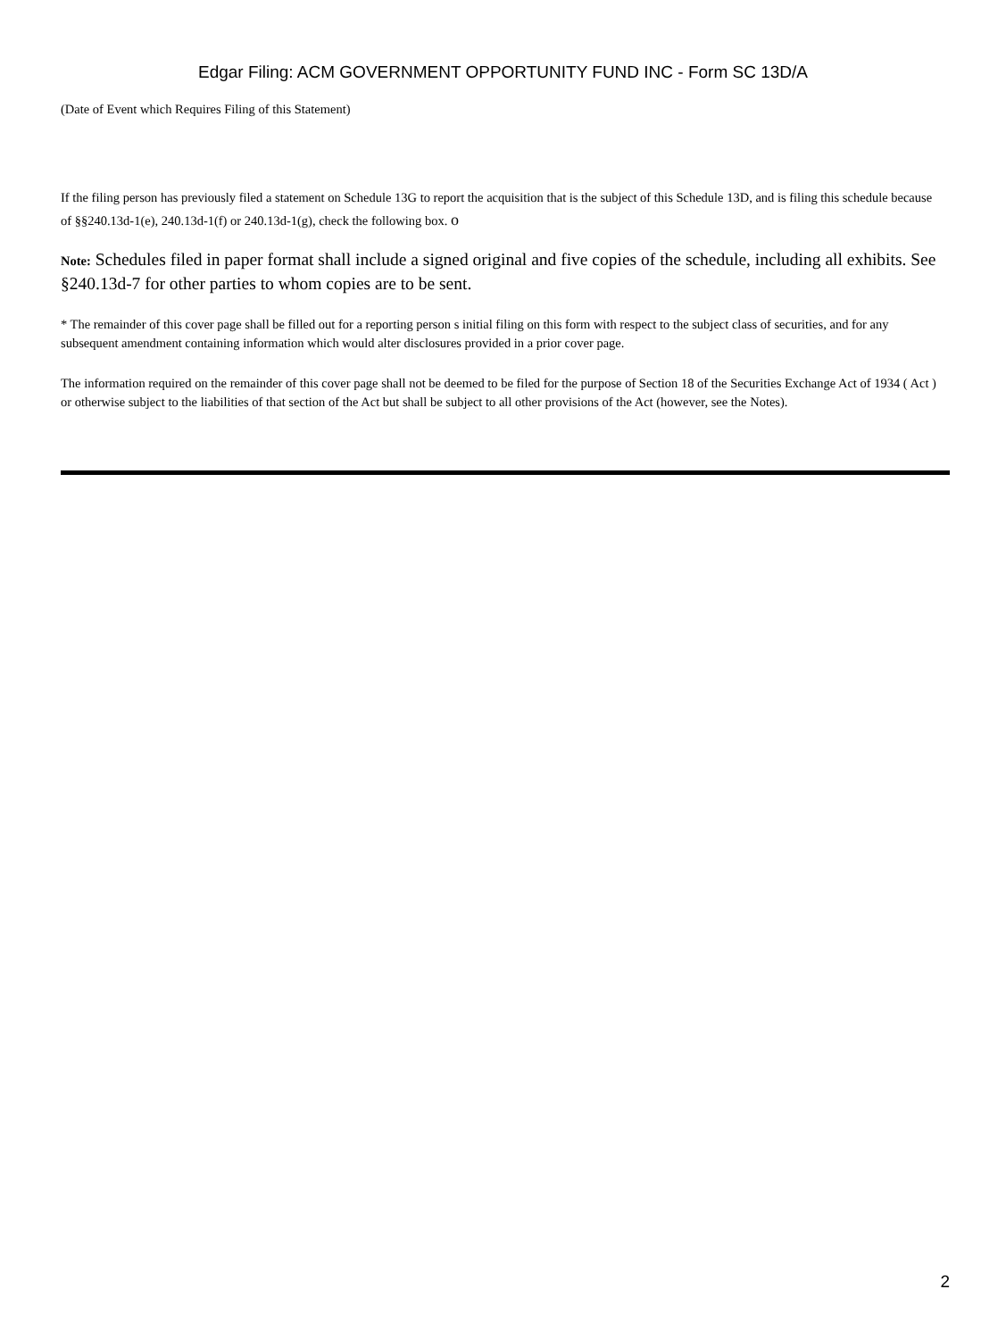Edgar Filing: ACM GOVERNMENT OPPORTUNITY FUND INC - Form SC 13D/A
(Date of Event which Requires Filing of this Statement)
If the filing person has previously filed a statement on Schedule 13G to report the acquisition that is the subject of this Schedule 13D, and is filing this schedule because of §§240.13d-1(e), 240.13d-1(f) or 240.13d-1(g), check the following box. o
Note: Schedules filed in paper format shall include a signed original and five copies of the schedule, including all exhibits. See §240.13d-7 for other parties to whom copies are to be sent.
* The remainder of this cover page shall be filled out for a reporting person s initial filing on this form with respect to the subject class of securities, and for any subsequent amendment containing information which would alter disclosures provided in a prior cover page.
The information required on the remainder of this cover page shall not be deemed to be filed for the purpose of Section 18 of the Securities Exchange Act of 1934 ( Act ) or otherwise subject to the liabilities of that section of the Act but shall be subject to all other provisions of the Act (however, see the Notes).
2